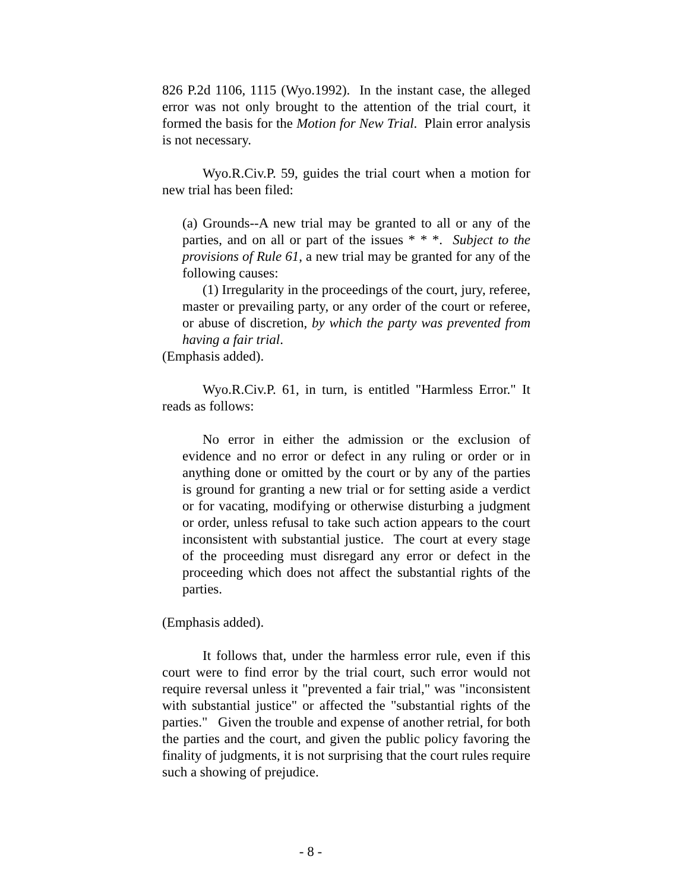826 P.2d 1106, 1115 (Wyo.1992). In the instant case, the alleged error was not only brought to the attention of the trial court, it formed the basis for the Motion for New Trial. Plain error analysis is not necessary.
Wyo.R.Civ.P. 59, guides the trial court when a motion for new trial has been filed:
(a) Grounds--A new trial may be granted to all or any of the parties, and on all or part of the issues * * *. Subject to the provisions of Rule 61, a new trial may be granted for any of the following causes:
(1) Irregularity in the proceedings of the court, jury, referee, master or prevailing party, or any order of the court or referee, or abuse of discretion, by which the party was prevented from having a fair trial.
(Emphasis added).
Wyo.R.Civ.P. 61, in turn, is entitled "Harmless Error." It reads as follows:
No error in either the admission or the exclusion of evidence and no error or defect in any ruling or order or in anything done or omitted by the court or by any of the parties is ground for granting a new trial or for setting aside a verdict or for vacating, modifying or otherwise disturbing a judgment or order, unless refusal to take such action appears to the court inconsistent with substantial justice. The court at every stage of the proceeding must disregard any error or defect in the proceeding which does not affect the substantial rights of the parties.
(Emphasis added).
It follows that, under the harmless error rule, even if this court were to find error by the trial court, such error would not require reversal unless it "prevented a fair trial," was "inconsistent with substantial justice" or affected the "substantial rights of the parties." Given the trouble and expense of another retrial, for both the parties and the court, and given the public policy favoring the finality of judgments, it is not surprising that the court rules require such a showing of prejudice.
- 8 -